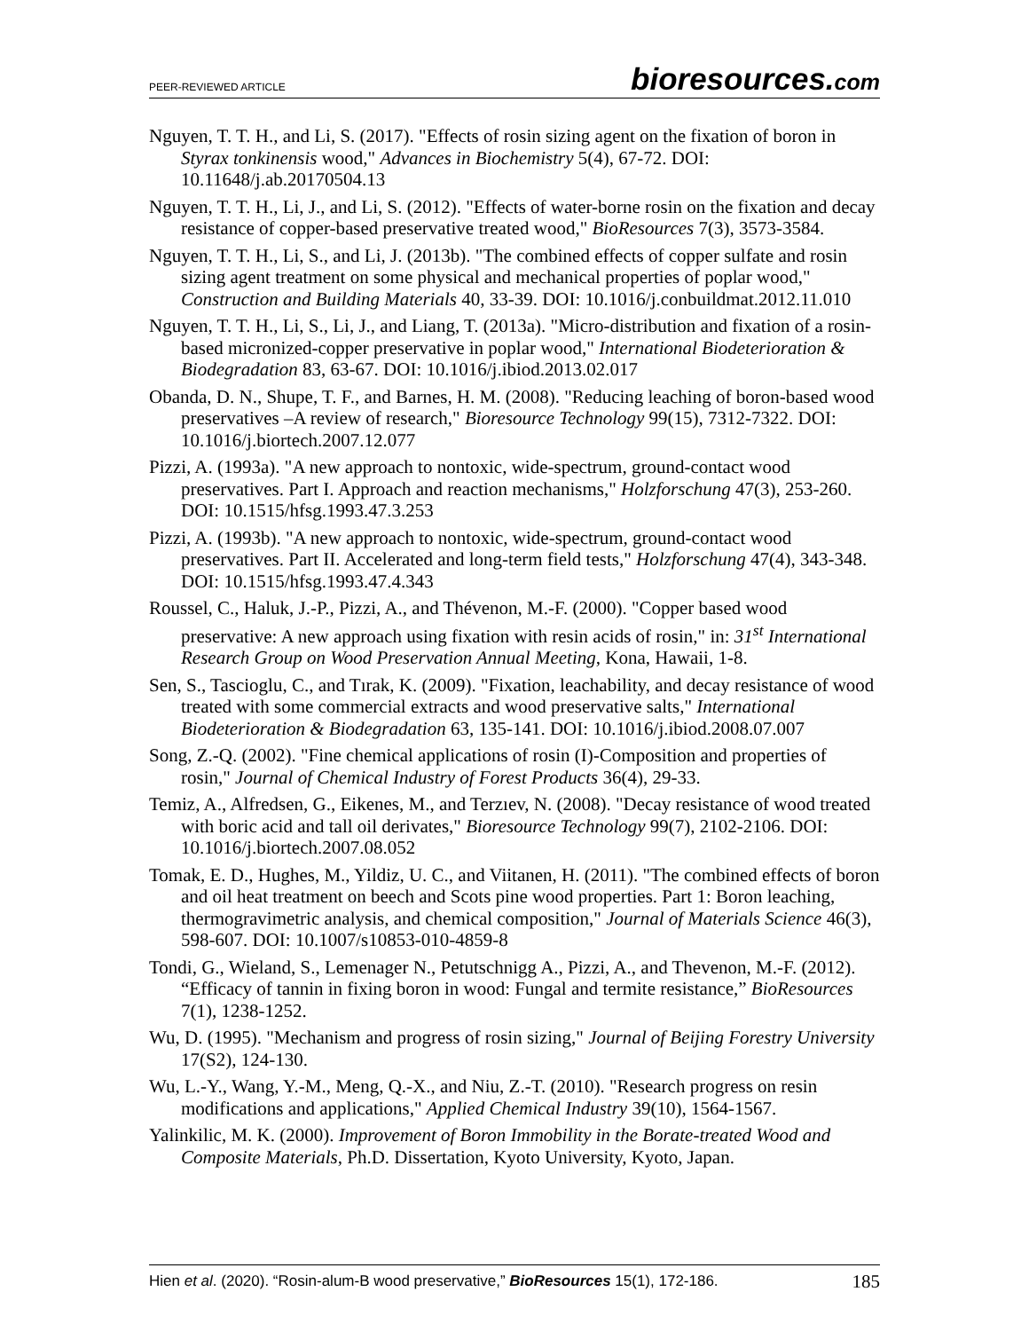PEER-REVIEWED ARTICLE
bioresources.com
Nguyen, T. T. H., and Li, S. (2017). "Effects of rosin sizing agent on the fixation of boron in Styrax tonkinensis wood," Advances in Biochemistry 5(4), 67-72. DOI: 10.11648/j.ab.20170504.13
Nguyen, T. T. H., Li, J., and Li, S. (2012). "Effects of water-borne rosin on the fixation and decay resistance of copper-based preservative treated wood," BioResources 7(3), 3573-3584.
Nguyen, T. T. H., Li, S., and Li, J. (2013b). "The combined effects of copper sulfate and rosin sizing agent treatment on some physical and mechanical properties of poplar wood," Construction and Building Materials 40, 33-39. DOI: 10.1016/j.conbuildmat.2012.11.010
Nguyen, T. T. H., Li, S., Li, J., and Liang, T. (2013a). "Micro-distribution and fixation of a rosin-based micronized-copper preservative in poplar wood," International Biodeterioration & Biodegradation 83, 63-67. DOI: 10.1016/j.ibiod.2013.02.017
Obanda, D. N., Shupe, T. F., and Barnes, H. M. (2008). "Reducing leaching of boron-based wood preservatives –A review of research," Bioresource Technology 99(15), 7312-7322. DOI: 10.1016/j.biortech.2007.12.077
Pizzi, A. (1993a). "A new approach to nontoxic, wide-spectrum, ground-contact wood preservatives. Part I. Approach and reaction mechanisms," Holzforschung 47(3), 253-260. DOI: 10.1515/hfsg.1993.47.3.253
Pizzi, A. (1993b). "A new approach to nontoxic, wide-spectrum, ground-contact wood preservatives. Part II. Accelerated and long-term field tests," Holzforschung 47(4), 343-348. DOI: 10.1515/hfsg.1993.47.4.343
Roussel, C., Haluk, J.-P., Pizzi, A., and Thévenon, M.-F. (2000). "Copper based wood preservative: A new approach using fixation with resin acids of rosin," in: 31<sup>st</sup> International Research Group on Wood Preservation Annual Meeting, Kona, Hawaii, 1-8.
Sen, S., Tascioglu, C., and Tırak, K. (2009). "Fixation, leachability, and decay resistance of wood treated with some commercial extracts and wood preservative salts," International Biodeterioration & Biodegradation 63, 135-141. DOI: 10.1016/j.ibiod.2008.07.007
Song, Z.-Q. (2002). "Fine chemical applications of rosin (I)-Composition and properties of rosin," Journal of Chemical Industry of Forest Products 36(4), 29-33.
Temiz, A., Alfredsen, G., Eikenes, M., and Terzıev, N. (2008). "Decay resistance of wood treated with boric acid and tall oil derivates," Bioresource Technology 99(7), 2102-2106. DOI: 10.1016/j.biortech.2007.08.052
Tomak, E. D., Hughes, M., Yildiz, U. C., and Viitanen, H. (2011). "The combined effects of boron and oil heat treatment on beech and Scots pine wood properties. Part 1: Boron leaching, thermogravimetric analysis, and chemical composition," Journal of Materials Science 46(3), 598-607. DOI: 10.1007/s10853-010-4859-8
Tondi, G., Wieland, S., Lemenager N., Petutschnigg A., Pizzi, A., and Thevenon, M.-F. (2012). “Efficacy of tannin in fixing boron in wood: Fungal and termite resistance,” BioResources 7(1), 1238-1252.
Wu, D. (1995). "Mechanism and progress of rosin sizing," Journal of Beijing Forestry University 17(S2), 124-130.
Wu, L.-Y., Wang, Y.-M., Meng, Q.-X., and Niu, Z.-T. (2010). "Research progress on resin modifications and applications," Applied Chemical Industry 39(10), 1564-1567.
Yalinkilic, M. K. (2000). Improvement of Boron Immobility in the Borate-treated Wood and Composite Materials, Ph.D. Dissertation, Kyoto University, Kyoto, Japan.
Hien et al. (2020). “Rosin-alum-B wood preservative,” BioResources 15(1), 172-186.
185